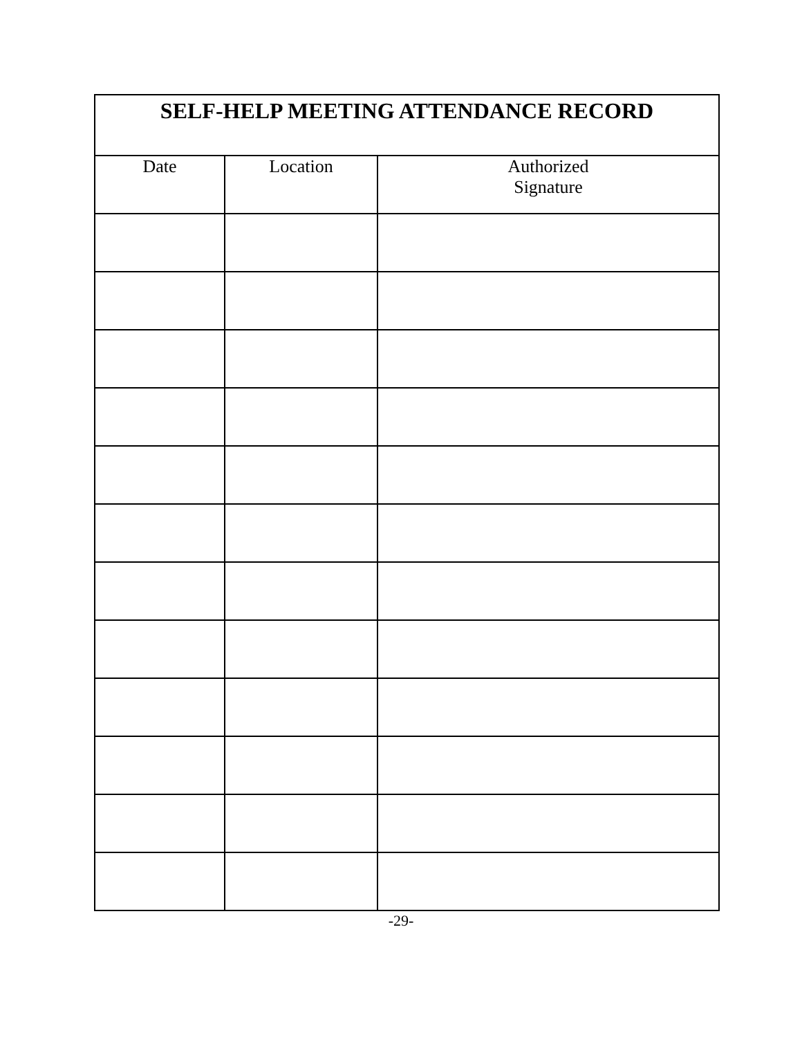| SELF-HELP MEETING ATTENDANCE RECORD | | |
| --- | --- | --- |
| Date | Location | Authorized Signature |
-29-